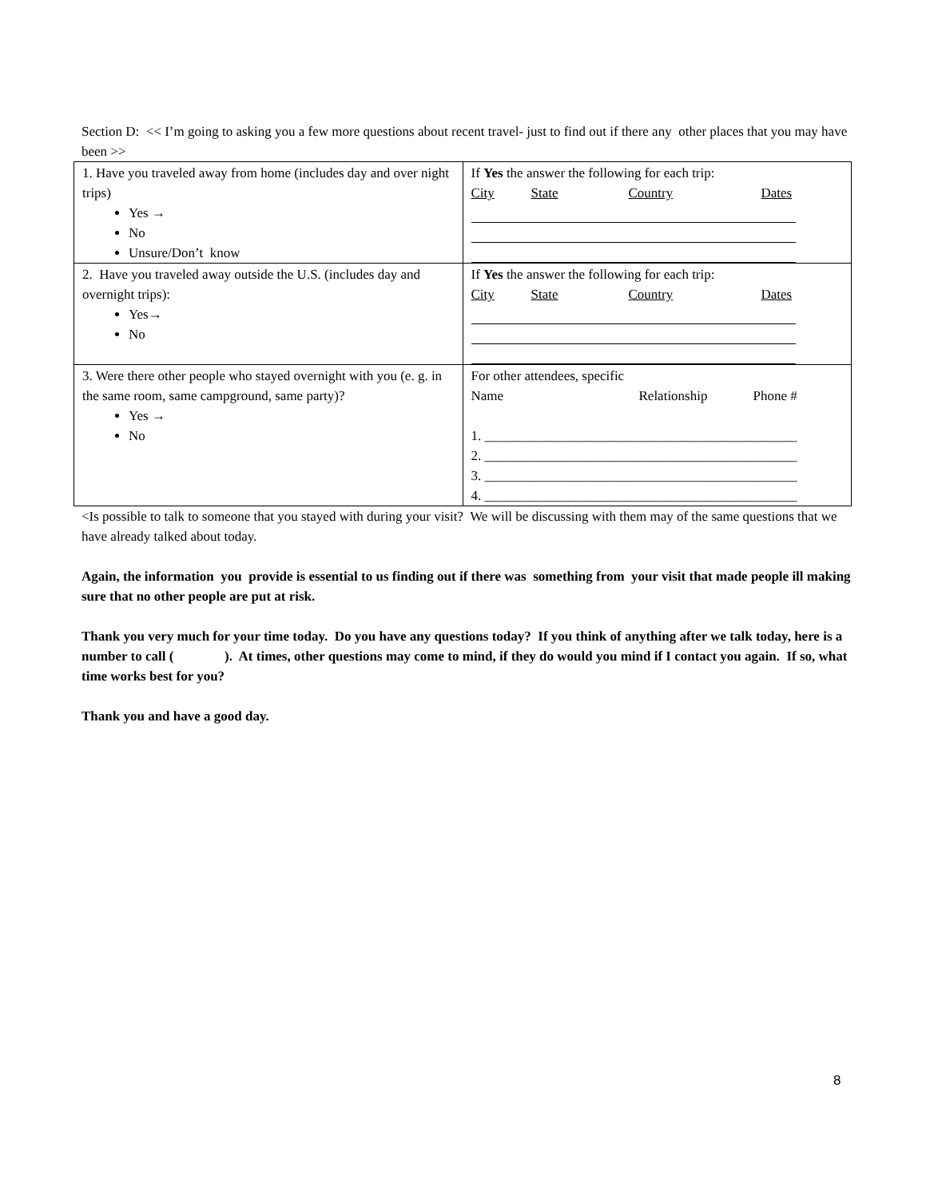Section D: << I’m going to asking you a few more questions about recent travel- just to find out if there any other places that you may have been >>
| 1. Have you traveled away from home (includes day and over night trips) Yes → No Unsure/Don’t know | If Yes the answer the following for each trip: City State Country Dates |
| 2. Have you traveled away outside the U.S. (includes day and overnight trips): Yes→ No | If Yes the answer the following for each trip: City State Country Dates |
| 3. Were there other people who stayed overnight with you (e. g. in the same room, same campground, same party)? Yes → No | For other attendees, specific Name Relationship Phone # 1. ______________________________________________ 2. ______________________________________________ 3. ______________________________________________ 4. ______________________________________________ |
<Is possible to talk to someone that you stayed with during your visit? We will be discussing with them may of the same questions that we have already talked about today.
Again, the information you provide is essential to us finding out if there was something from your visit that made people ill making sure that no other people are put at risk.
Thank you very much for your time today. Do you have any questions today? If you think of anything after we talk today, here is a number to call ( ). At times, other questions may come to mind, if they do would you mind if I contact you again. If so, what time works best for you?
Thank you and have a good day.
8